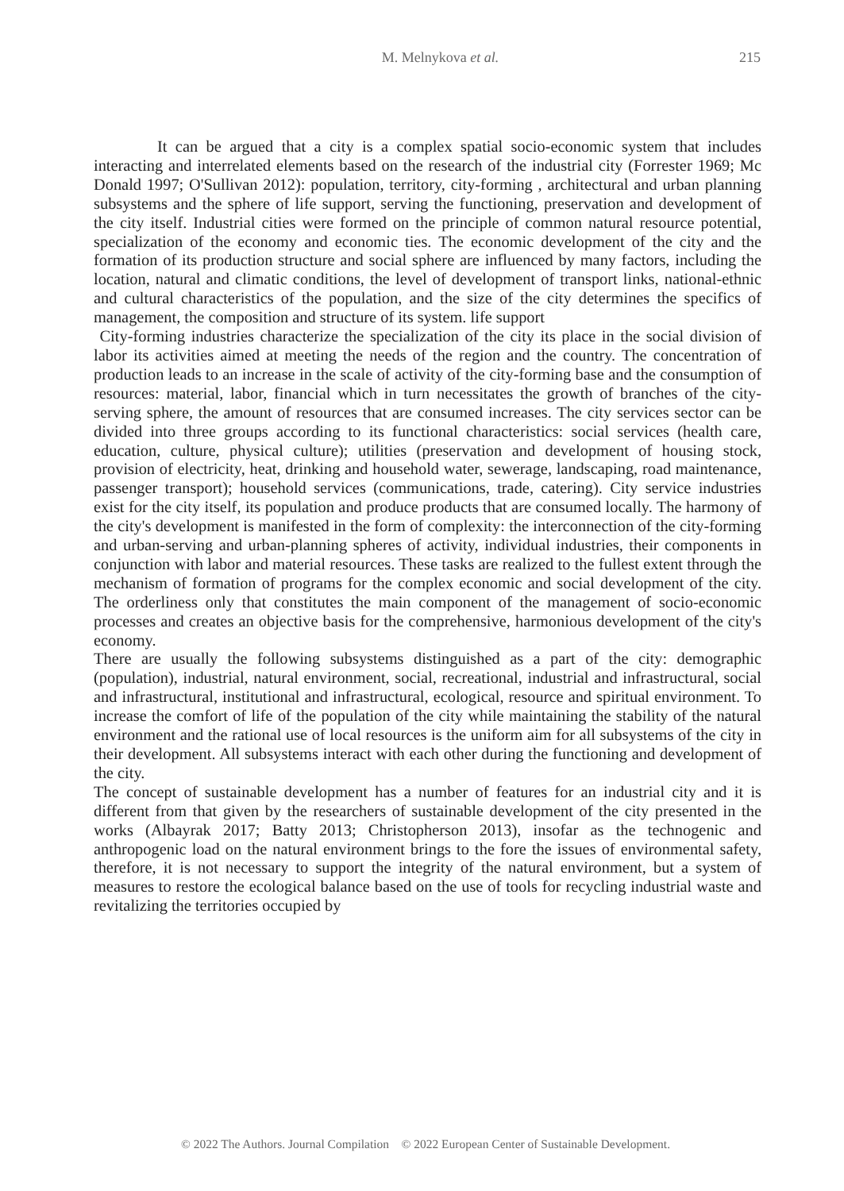M. Melnykova et al. 215
It can be argued that a city is a complex spatial socio-economic system that includes interacting and interrelated elements based on the research of the industrial city (Forrester 1969; Mc Donald 1997; O'Sullivan 2012): population, territory, city-forming , architectural and urban planning subsystems and the sphere of life support, serving the functioning, preservation and development of the city itself. Industrial cities were formed on the principle of common natural resource potential, specialization of the economy and economic ties. The economic development of the city and the formation of its production structure and social sphere are influenced by many factors, including the location, natural and climatic conditions, the level of development of transport links, national-ethnic and cultural characteristics of the population, and the size of the city determines the specifics of management, the composition and structure of its system. life support
City-forming industries characterize the specialization of the city its place in the social division of labor its activities aimed at meeting the needs of the region and the country. The concentration of production leads to an increase in the scale of activity of the city-forming base and the consumption of resources: material, labor, financial which in turn necessitates the growth of branches of the city-serving sphere, the amount of resources that are consumed increases. The city services sector can be divided into three groups according to its functional characteristics: social services (health care, education, culture, physical culture); utilities (preservation and development of housing stock, provision of electricity, heat, drinking and household water, sewerage, landscaping, road maintenance, passenger transport); household services (communications, trade, catering). City service industries exist for the city itself, its population and produce products that are consumed locally. The harmony of the city's development is manifested in the form of complexity: the interconnection of the city-forming and urban-serving and urban-planning spheres of activity, individual industries, their components in conjunction with labor and material resources. These tasks are realized to the fullest extent through the mechanism of formation of programs for the complex economic and social development of the city. The orderliness only that constitutes the main component of the management of socio-economic processes and creates an objective basis for the comprehensive, harmonious development of the city's economy.
There are usually the following subsystems distinguished as a part of the city: demographic (population), industrial, natural environment, social, recreational, industrial and infrastructural, social and infrastructural, institutional and infrastructural, ecological, resource and spiritual environment. To increase the comfort of life of the population of the city while maintaining the stability of the natural environment and the rational use of local resources is the uniform aim for all subsystems of the city in their development. All subsystems interact with each other during the functioning and development of the city.
The concept of sustainable development has a number of features for an industrial city and it is different from that given by the researchers of sustainable development of the city presented in the works (Albayrak 2017; Batty 2013; Christopherson 2013), insofar as the technogenic and anthropogenic load on the natural environment brings to the fore the issues of environmental safety, therefore, it is not necessary to support the integrity of the natural environment, but a system of measures to restore the ecological balance based on the use of tools for recycling industrial waste and revitalizing the territories occupied by
© 2022 The Authors. Journal Compilation © 2022 European Center of Sustainable Development.